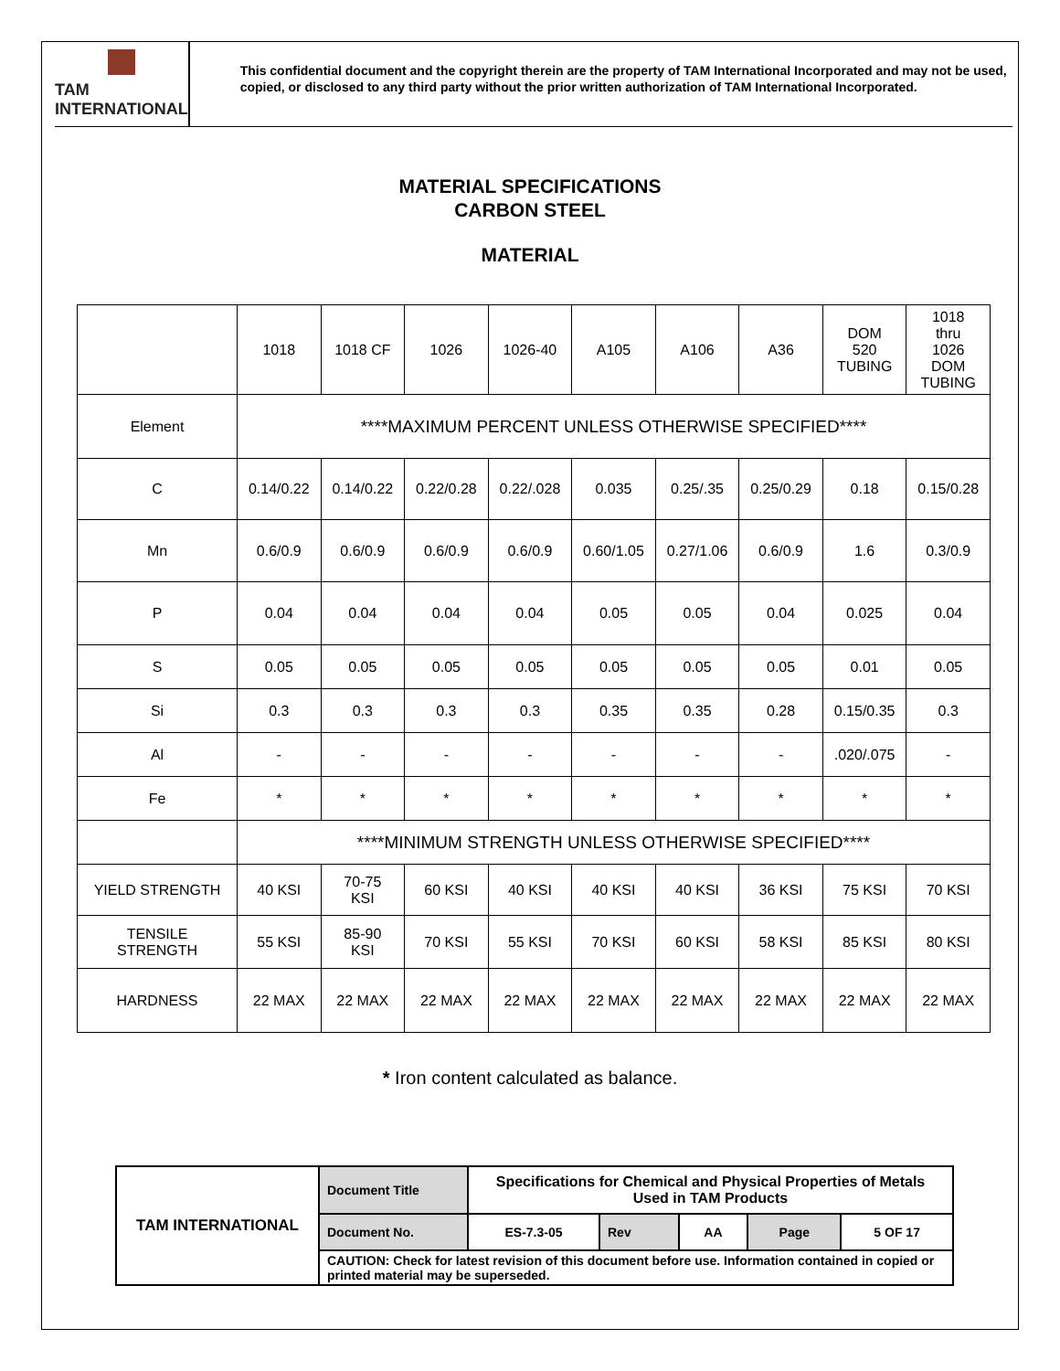TAM INTERNATIONAL
This confidential document and the copyright therein are the property of TAM International Incorporated and may not be used, copied, or disclosed to any third party without the prior written authorization of TAM International Incorporated.
MATERIAL SPECIFICATIONS
CARBON STEEL
MATERIAL
| | 1018 | 1018 CF | 1026 | 1026-40 | A105 | A106 | A36 | DOM 520 TUBING | 1018 thru 1026 DOM TUBING |
| Element | ****MAXIMUM PERCENT UNLESS OTHERWISE SPECIFIED**** | | | | | | | | |
| C | 0.14/0.22 | 0.14/0.22 | 0.22/0.28 | 0.22/.028 | 0.035 | 0.25/.35 | 0.25/0.29 | 0.18 | 0.15/0.28 |
| Mn | 0.6/0.9 | 0.6/0.9 | 0.6/0.9 | 0.6/0.9 | 0.60/1.05 | 0.27/1.06 | 0.6/0.9 | 1.6 | 0.3/0.9 |
| P | 0.04 | 0.04 | 0.04 | 0.04 | 0.05 | 0.05 | 0.04 | 0.025 | 0.04 |
| S | 0.05 | 0.05 | 0.05 | 0.05 | 0.05 | 0.05 | 0.05 | 0.01 | 0.05 |
| Si | 0.3 | 0.3 | 0.3 | 0.3 | 0.35 | 0.35 | 0.28 | 0.15/0.35 | 0.3 |
| Al | - | - | - | - | - | - | - | .020/.075 | - |
| Fe | * | * | * | * | * | * | * | * | * |
| | ****MINIMUM STRENGTH UNLESS OTHERWISE SPECIFIED**** | | | | | | | | |
| YIELD STRENGTH | 40 KSI | 70-75 KSI | 60 KSI | 40 KSI | 40 KSI | 40 KSI | 36 KSI | 75 KSI | 70 KSI |
| TENSILE STRENGTH | 55 KSI | 85-90 KSI | 70 KSI | 55 KSI | 70 KSI | 60 KSI | 58 KSI | 85 KSI | 80 KSI |
| HARDNESS | 22 MAX | 22 MAX | 22 MAX | 22 MAX | 22 MAX | 22 MAX | 22 MAX | 22 MAX | 22 MAX |
* Iron content calculated as balance.
| TAM INTERNATIONAL | Document Title | Specifications for Chemical and Physical Properties of Metals Used in TAM Products | | | | |
| | Document No. | ES-7.3-05 | Rev | AA | Page | 5 OF 17 |
| | CAUTION: Check for latest revision of this document before use. Information contained in copied or printed material may be superseded. | | | | | |